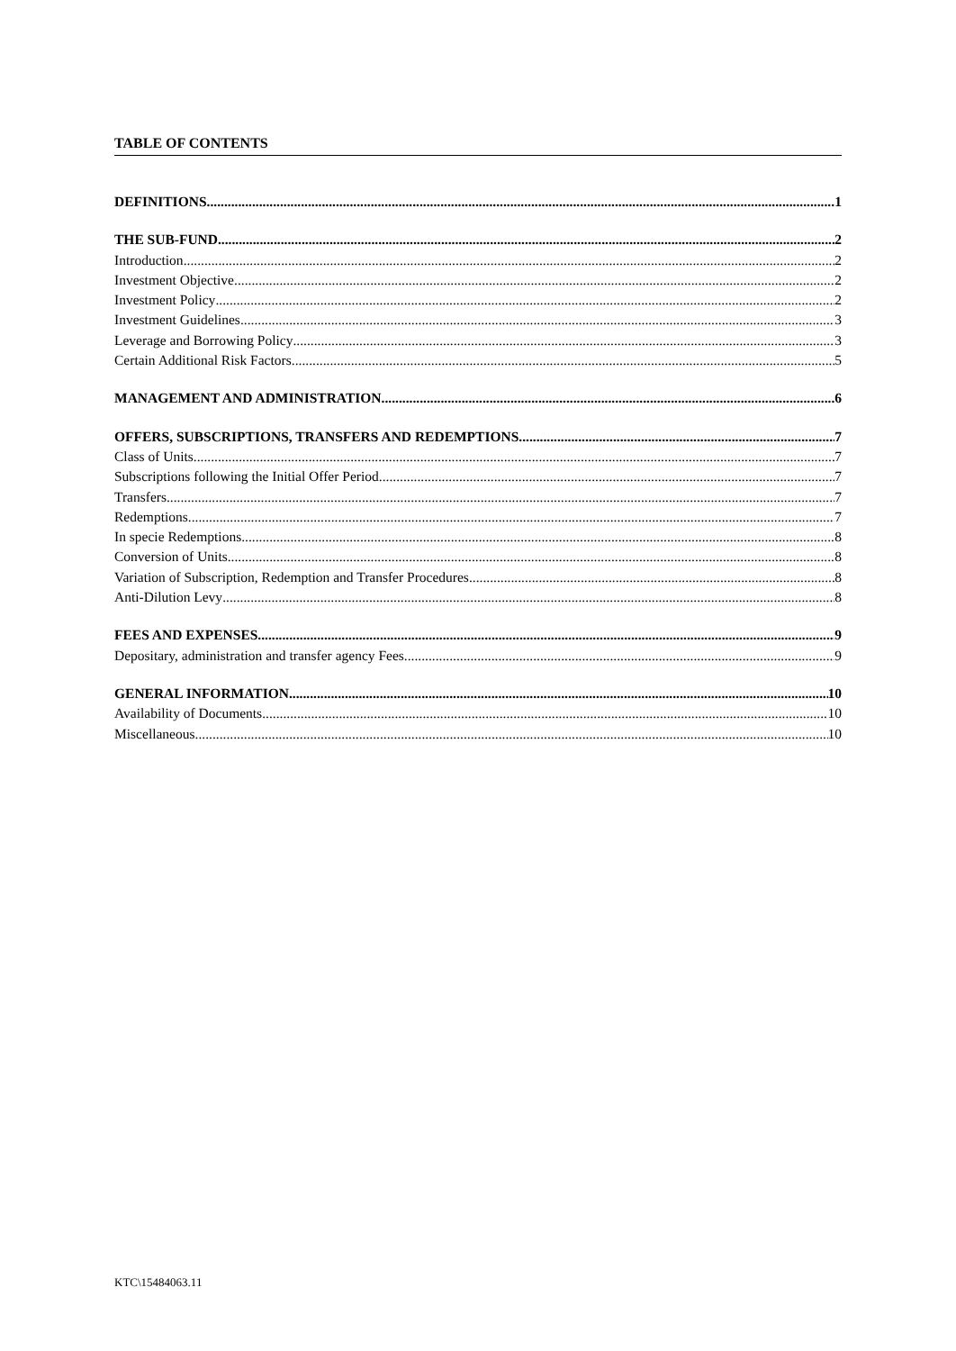TABLE OF CONTENTS
DEFINITIONS 1
THE SUB-FUND 2
Introduction 2
Investment Objective 2
Investment Policy 2
Investment Guidelines 3
Leverage and Borrowing Policy 3
Certain Additional Risk Factors 5
MANAGEMENT AND ADMINISTRATION 6
OFFERS, SUBSCRIPTIONS, TRANSFERS AND REDEMPTIONS 7
Class of Units 7
Subscriptions following the Initial Offer Period 7
Transfers 7
Redemptions 7
In specie Redemptions 8
Conversion of Units 8
Variation of Subscription, Redemption and Transfer Procedures 8
Anti-Dilution Levy 8
FEES AND EXPENSES 9
Depositary, administration and transfer agency Fees 9
GENERAL INFORMATION 10
Availability of Documents 10
Miscellaneous 10
KTC\15484063.11